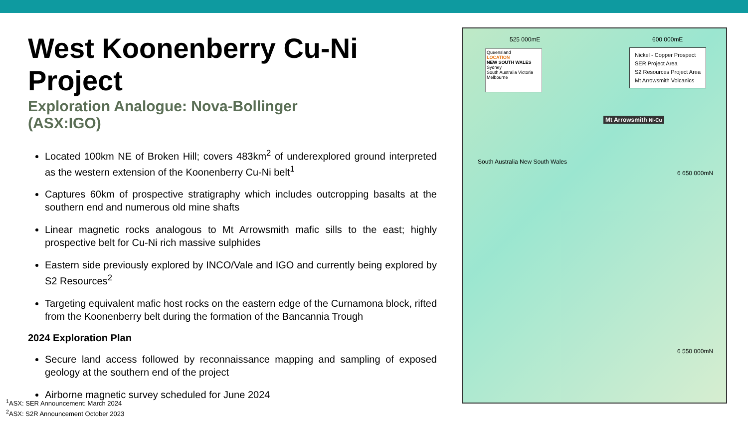West Koonenberry Cu-Ni Project
Exploration Analogue: Nova-Bollinger
(ASX:IGO)
Located 100km NE of Broken Hill; covers 483km<sup>2</sup> of underexplored ground interpreted as the western extension of the Koonenberry Cu-Ni belt<sup>1</sup>
Captures 60km of prospective stratigraphy which includes outcropping basalts at the southern end and numerous old mine shafts
Linear magnetic rocks analogous to Mt Arrowsmith mafic sills to the east; highly prospective belt for Cu-Ni rich massive sulphides
Eastern side previously explored by INCO/Vale and IGO and currently being explored by S2 Resources<sup>2</sup>
Targeting equivalent mafic host rocks on the eastern edge of the Curnamona block, rifted from the Koonenberry belt during the formation of the Bancannia Trough
2024 Exploration Plan
Secure land access followed by reconnaissance mapping and sampling of exposed geology at the southern end of the project
Airborne magnetic survey scheduled for June 2024
<sup>1</sup> ASX: SER Announcement: March 2024
<sup>2</sup> ASX: S2R Announcement October 2023
525 000mE 600 000mE
Queensland
LOCATION
NEW SOUTH WALES Sydney
South Australia Victoria Melbourne
Nickel - Copper Prospect
SER Project Area
S2 Resources Project Area
Mt Arrowsmith Volcanics
Mt Arrowsmith Ni-Cu
6 650 000mN
6 550 000mN
South Australia New South Wales